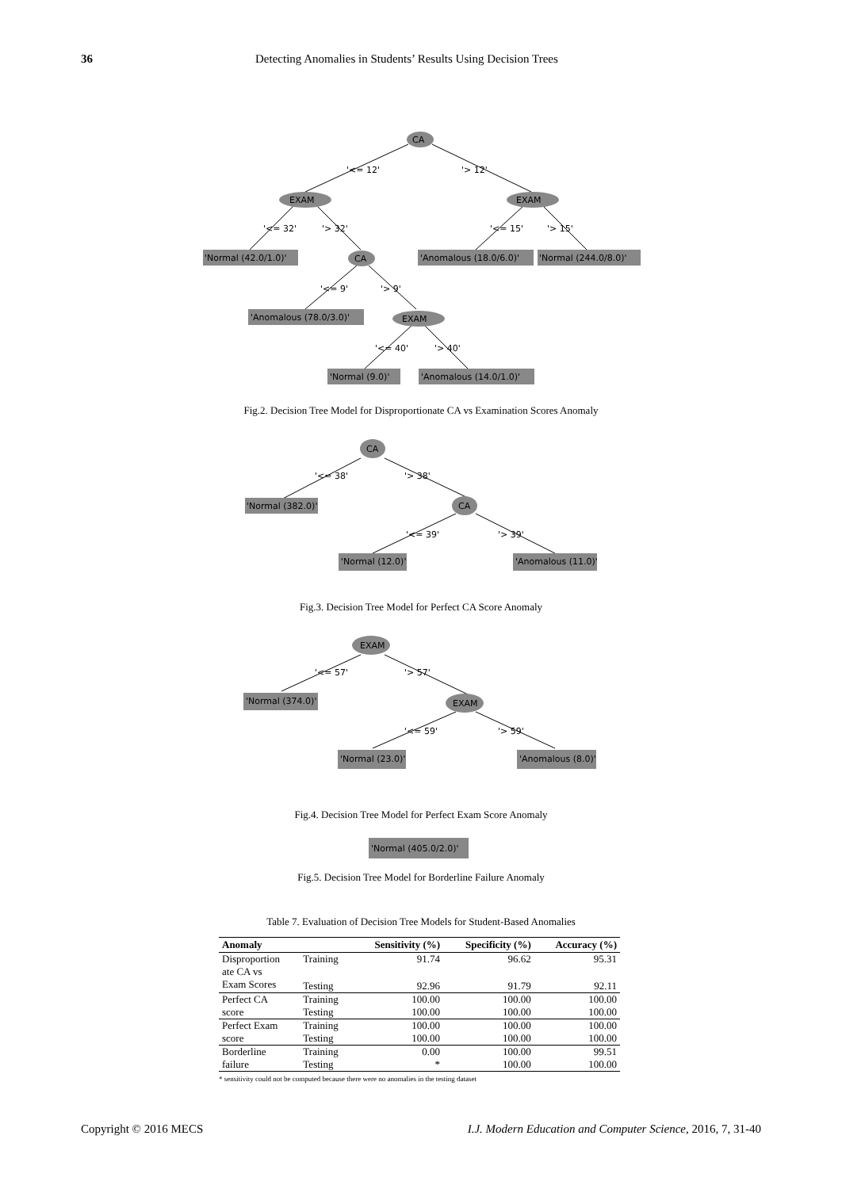36 Detecting Anomalies in Students’ Results Using Decision Trees
CA
'<= 12'
'> 12'
EXAM
EXAM
'<= 32'
'> 32'
'<= 15'
'> 15'
'Normal (42.0/1.0)'
CA
'Anomalous (18.0/6.0)'
'Normal (244.0/8.0)'
'<= 9'
'> 9'
'Anomalous (78.0/3.0)'
EXAM
'<= 40'
'> 40'
'Normal (9.0)'
'Anomalous (14.0/1.0)'
Fig.2. Decision Tree Model for Disproportionate CA vs Examination Scores Anomaly
CA
'<= 38'
'> 38'
'Normal (382.0)'
CA
'<= 39'
'> 39'
'Normal (12.0)'
'Anomalous (11.0)'
Fig.3. Decision Tree Model for Perfect CA Score Anomaly
EXAM
'<= 57'
'> 57'
'Normal (374.0)'
EXAM
'<= 59'
'> 59'
'Normal (23.0)'
'Anomalous (8.0)'
Fig.4. Decision Tree Model for Perfect Exam Score Anomaly
'Normal (405.0/2.0)'
Fig.5. Decision Tree Model for Borderline Failure Anomaly
Table 7. Evaluation of Decision Tree Models for Student-Based Anomalies
| Anomaly | | Sensitivity (%) | Specificity (%) | Accuracy (%) |
| --- | --- | --- | --- | --- |
| Disproportion ate CA vs Exam Scores | Training | 91.74 | 96.62 | 95.31 |
| | Testing | 92.96 | 91.79 | 92.11 |
| Perfect CA | Training | 100.00 | 100.00 | 100.00 |
| score | Testing | 100.00 | 100.00 | 100.00 |
| Perfect Exam | Training | 100.00 | 100.00 | 100.00 |
| score | Testing | 100.00 | 100.00 | 100.00 |
| Borderline | Training | 0.00 | 100.00 | 99.51 |
| failure | Testing | * | 100.00 | 100.00 |
* sensitivity could not be computed because there were no anomalies in the testing dataset
Copyright © 2016 MECS I.J. Modern Education and Computer Science, 2016, 7, 31-40